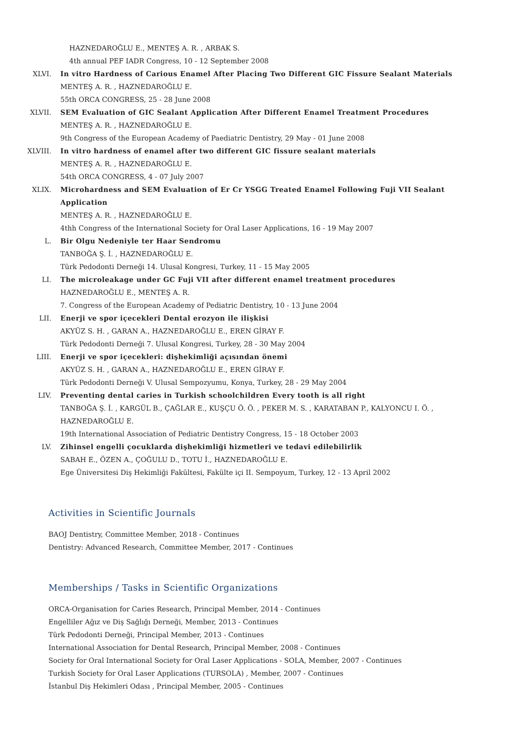HAZNEDAROĞLU E., MENTEŞ A. R. , ARBAK S.
4th annual PEF IADR Congress, 10 - 12 September 2008
XLVI. In vitro Hardness of Carious Enamel After Placing Two Different GIC Fissure Sealant Materials
MENTEŞ A. R. , HAZNEDAROĞLU E.
55th ORCA CONGRESS, 25 - 28 June 2008
XLVII. SEM Evaluation of GIC Sealant Application After Different Enamel Treatment Procedures
MENTEŞ A. R. , HAZNEDAROĞLU E.
9th Congress of the European Academy of Paediatric Dentistry, 29 May - 01 June 2008
XLVIII. In vitro hardness of enamel after two different GIC fissure sealant materials
MENTEŞ A. R. , HAZNEDAROĞLU E.
54th ORCA CONGRESS, 4 - 07 July 2007
XLIX. Microhardness and SEM Evaluation of Er Cr YSGG Treated Enamel Following Fuji VII Sealant Application
MENTEŞ A. R. , HAZNEDAROĞLU E.
4thh Congress of the International Society for Oral Laser Applications, 16 - 19 May 2007
L. Bir Olgu Nedeniyle ter Haar Sendromu
TANBOĞA Ş. İ. , HAZNEDAROĞLU E.
Türk Pedodonti Derneği 14. Ulusal Kongresi, Turkey, 11 - 15 May 2005
LI. The microleakage under GC Fuji VII after different enamel treatment procedures
HAZNEDAROĞLU E., MENTEŞ A. R.
7. Congress of the European Academy of Pediatric Dentistry, 10 - 13 June 2004
LII. Enerji ve spor içecekleri Dental erozyon ile ilişkisi
AKYÜZ S. H. , GARAN A., HAZNEDAROĞLU E., EREN GİRAY F.
Türk Pedodonti Derneği 7. Ulusal Kongresi, Turkey, 28 - 30 May 2004
LIII. Enerji ve spor içecekleri: dişhekimliği açısından önemi
AKYÜZ S. H. , GARAN A., HAZNEDAROĞLU E., EREN GİRAY F.
Türk Pedodonti Derneği V. Ulusal Sempozyumu, Konya, Turkey, 28 - 29 May 2004
LIV. Preventing dental caries in Turkish schoolchildren Every tooth is all right
TANBOĞA Ş. İ. , KARGÜL B., ÇAĞLAR E., KUŞÇU Ö. Ö. , PEKER M. S. , KARATABAN P., KALYONCU I. Ö. , HAZNEDAROĞLU E.
19th International Association of Pediatric Dentistry Congress, 15 - 18 October 2003
LV. Zihinsel engelli çocuklarda dişhekimliği hizmetleri ve tedavi edilebilirlik
SABAH E., ÖZEN A., ÇOĞULU D., TOTU İ., HAZNEDAROĞLU E.
Ege Üniversitesi Diş Hekimliği Fakültesi, Fakülte içi II. Sempoyum, Turkey, 12 - 13 April 2002
Activities in Scientific Journals
BAOJ Dentistry, Committee Member, 2018 - Continues
Dentistry: Advanced Research, Committee Member, 2017 - Continues
Memberships / Tasks in Scientific Organizations
ORCA-Organisation for Caries Research, Principal Member, 2014 - Continues
Engelliler Ağız ve Diş Sağlığı Derneği, Member, 2013 - Continues
Türk Pedodonti Derneği, Principal Member, 2013 - Continues
International Association for Dental Research, Principal Member, 2008 - Continues
Society for Oral International Society for Oral Laser Applications - SOLA, Member, 2007 - Continues
Turkish Society for Oral Laser Applications (TURSOLA) , Member, 2007 - Continues
İstanbul Diş Hekimleri Odası , Principal Member, 2005 - Continues